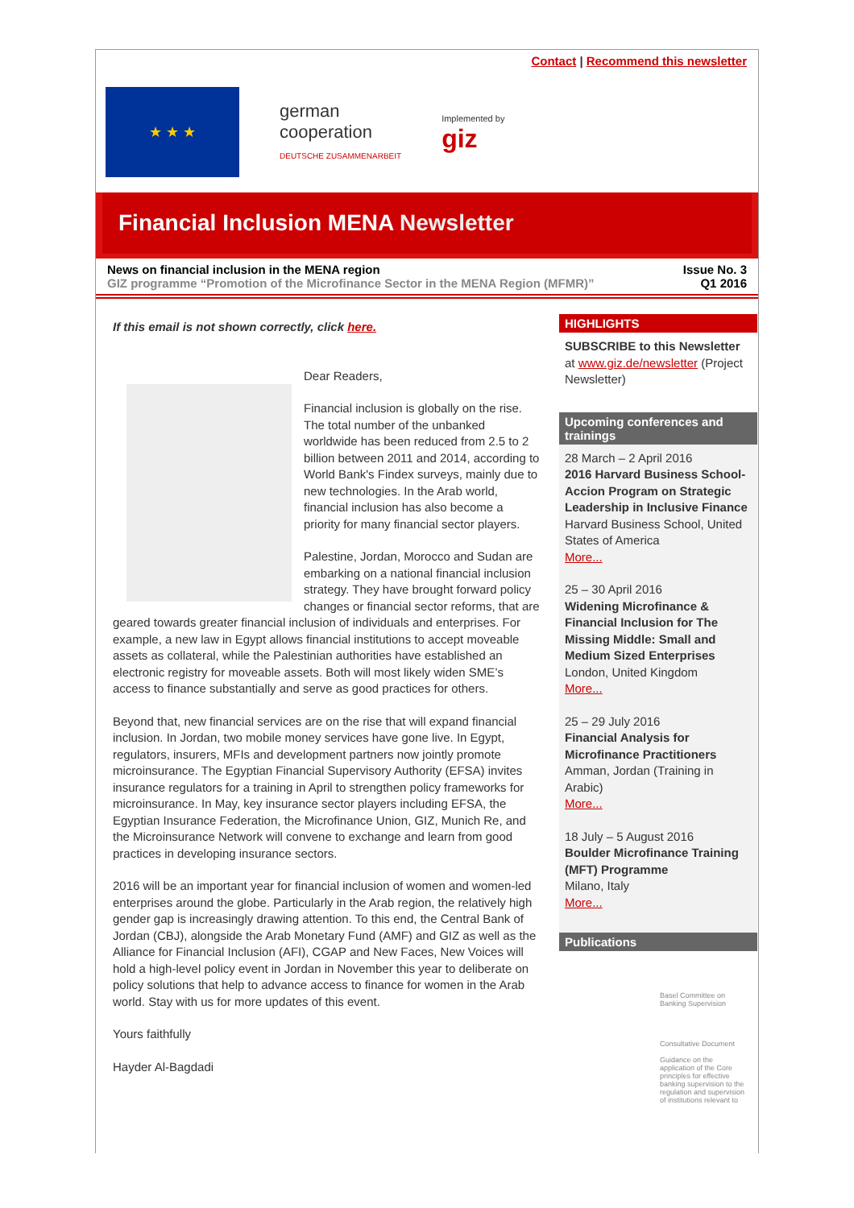Contact | Recommend this newsletter
★ ★ ★
german
cooperation
DEUTSCHE ZUSAMMENARBEIT
Implemented by
giz
Financial Inclusion MENA Newsletter
News on financial inclusion in the MENA region
GIZ programme “Promotion of the Microfinance Sector in the MENA Region (MFMR)”
Issue No. 3
Q1 2016
If this email is not shown correctly, click here.
Dear Readers,
Financial inclusion is globally on the rise. The total number of the unbanked worldwide has been reduced from 2.5 to 2 billion between 2011 and 2014, according to World Bank's Findex surveys, mainly due to new technologies. In the Arab world, financial inclusion has also become a priority for many financial sector players.
Palestine, Jordan, Morocco and Sudan are embarking on a national financial inclusion strategy. They have brought forward policy changes or financial sector reforms, that are geared towards greater financial inclusion of individuals and enterprises. For example, a new law in Egypt allows financial institutions to accept moveable assets as collateral, while the Palestinian authorities have established an electronic registry for moveable assets. Both will most likely widen SME’s access to finance substantially and serve as good practices for others.
Beyond that, new financial services are on the rise that will expand financial inclusion. In Jordan, two mobile money services have gone live. In Egypt, regulators, insurers, MFIs and development partners now jointly promote microinsurance. The Egyptian Financial Supervisory Authority (EFSA) invites insurance regulators for a training in April to strengthen policy frameworks for microinsurance. In May, key insurance sector players including EFSA, the Egyptian Insurance Federation, the Microfinance Union, GIZ, Munich Re, and the Microinsurance Network will convene to exchange and learn from good practices in developing insurance sectors.
2016 will be an important year for financial inclusion of women and women-led enterprises around the globe. Particularly in the Arab region, the relatively high gender gap is increasingly drawing attention. To this end, the Central Bank of Jordan (CBJ), alongside the Arab Monetary Fund (AMF) and GIZ as well as the Alliance for Financial Inclusion (AFI), CGAP and New Faces, New Voices will hold a high-level policy event in Jordan in November this year to deliberate on policy solutions that help to advance access to finance for women in the Arab world. Stay with us for more updates of this event.
Yours faithfully
Hayder Al-Bagdadi
HIGHLIGHTS
SUBSCRIBE to this Newsletter
at www.giz.de/newsletter (Project Newsletter)
Upcoming conferences and trainings
28 March – 2 April 2016
2016 Harvard Business School-Accion Program on Strategic Leadership in Inclusive Finance
Harvard Business School, United States of America
More...
25 – 30 April 2016
Widening Microfinance & Financial Inclusion for The Missing Middle: Small and Medium Sized Enterprises
London, United Kingdom
More...
25 – 29 July 2016
Financial Analysis for Microfinance Practitioners
Amman, Jordan (Training in Arabic)
More...
18 July – 5 August 2016
Boulder Microfinance Training (MFT) Programme
Milano, Italy
More...
Publications
Basel Committee on Banking Supervision
Consultative Document
Guidance on the application of the Core principles for effective banking supervision to the regulation and supervision of institutions relevant to